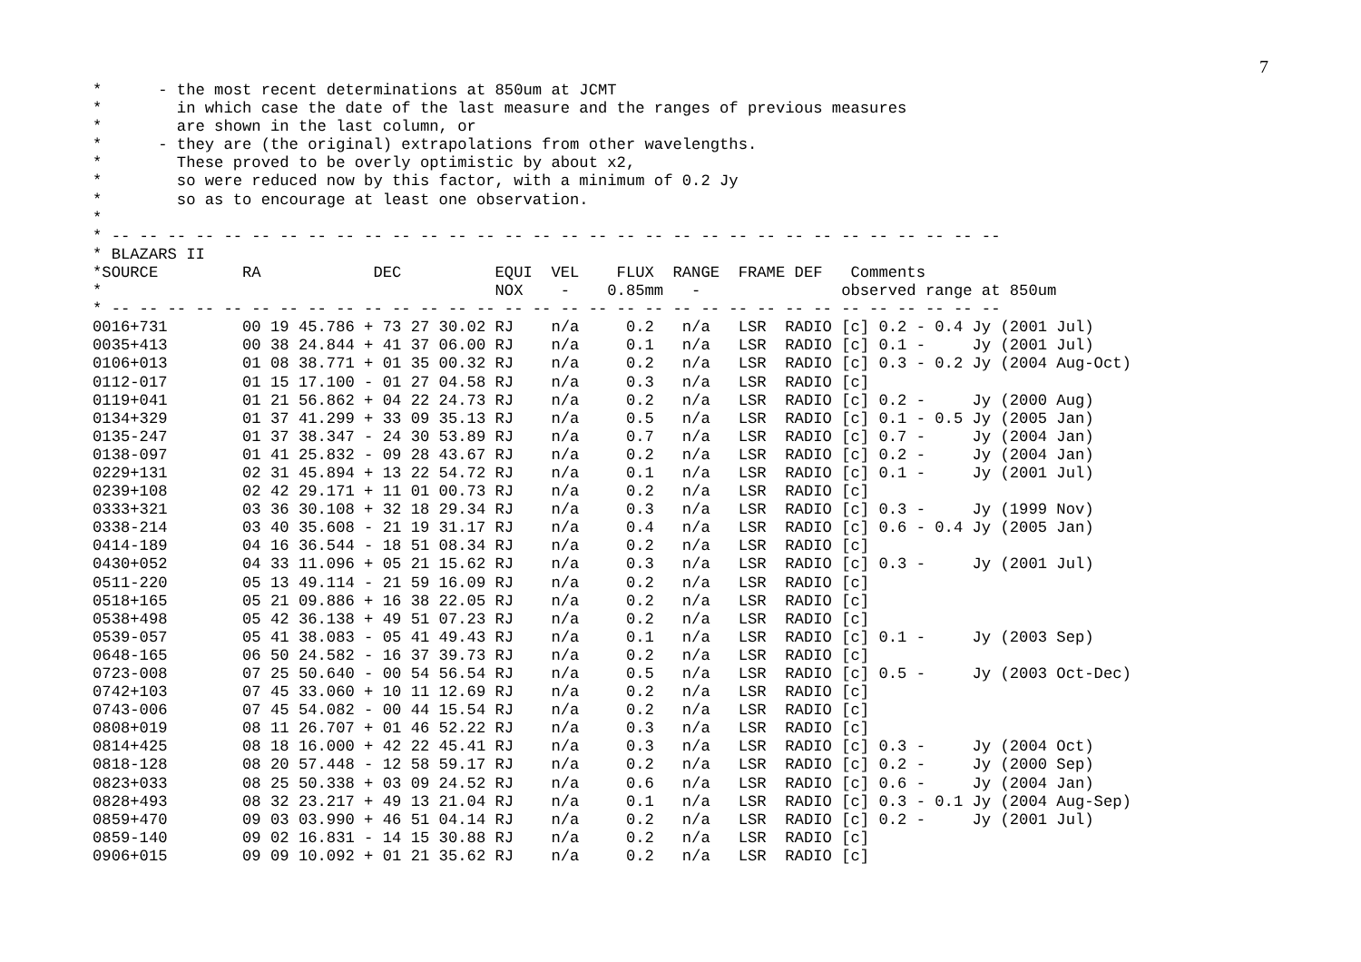7
*      - the most recent determinations at 850um at JCMT
*        in which case the date of the last measure and the ranges of previous measures
*        are shown in the last column, or
*      - they are (the original) extrapolations from other wavelengths.
*        These proved to be overly optimistic by about x2,
*        so were reduced now by this factor, with a minimum of 0.2 Jy
*        so as to encourage at least one observation.
*
* -- -- -- -- -- -- -- -- -- -- -- -- -- -- -- -- -- -- -- -- -- -- -- -- -- -- -- -- -- -- -- --
* BLAZARS II
*SOURCE         RA            DEC          EQUI  VEL    FLUX  RANGE  FRAME DEF   Comments
*                                          NOX    -    0.85mm   -               observed range at 850um
* -- -- -- -- -- -- -- -- -- -- -- -- -- -- -- -- -- -- -- -- -- -- -- -- -- -- -- -- -- -- -- --
0016+731        00 19 45.786 + 73 27 30.02 RJ    n/a     0.2   n/a   LSR  RADIO [c] 0.2 - 0.4 Jy (2001 Jul)
0035+413        00 38 24.844 + 41 37 06.00 RJ    n/a     0.1   n/a   LSR  RADIO [c] 0.1 -     Jy (2001 Jul)
0106+013        01 08 38.771 + 01 35 00.32 RJ    n/a     0.2   n/a   LSR  RADIO [c] 0.3 - 0.2 Jy (2004 Aug-Oct)
0112-017        01 15 17.100 - 01 27 04.58 RJ    n/a     0.3   n/a   LSR  RADIO [c]
0119+041        01 21 56.862 + 04 22 24.73 RJ    n/a     0.2   n/a   LSR  RADIO [c] 0.2 -     Jy (2000 Aug)
0134+329        01 37 41.299 + 33 09 35.13 RJ    n/a     0.5   n/a   LSR  RADIO [c] 0.1 - 0.5 Jy (2005 Jan)
0135-247        01 37 38.347 - 24 30 53.89 RJ    n/a     0.7   n/a   LSR  RADIO [c] 0.7 -     Jy (2004 Jan)
0138-097        01 41 25.832 - 09 28 43.67 RJ    n/a     0.2   n/a   LSR  RADIO [c] 0.2 -     Jy (2004 Jan)
0229+131        02 31 45.894 + 13 22 54.72 RJ    n/a     0.1   n/a   LSR  RADIO [c] 0.1 -     Jy (2001 Jul)
0239+108        02 42 29.171 + 11 01 00.73 RJ    n/a     0.2   n/a   LSR  RADIO [c]
0333+321        03 36 30.108 + 32 18 29.34 RJ    n/a     0.3   n/a   LSR  RADIO [c] 0.3 -     Jy (1999 Nov)
0338-214        03 40 35.608 - 21 19 31.17 RJ    n/a     0.4   n/a   LSR  RADIO [c] 0.6 - 0.4 Jy (2005 Jan)
0414-189        04 16 36.544 - 18 51 08.34 RJ    n/a     0.2   n/a   LSR  RADIO [c]
0430+052        04 33 11.096 + 05 21 15.62 RJ    n/a     0.3   n/a   LSR  RADIO [c] 0.3 -     Jy (2001 Jul)
0511-220        05 13 49.114 - 21 59 16.09 RJ    n/a     0.2   n/a   LSR  RADIO [c]
0518+165        05 21 09.886 + 16 38 22.05 RJ    n/a     0.2   n/a   LSR  RADIO [c]
0538+498        05 42 36.138 + 49 51 07.23 RJ    n/a     0.2   n/a   LSR  RADIO [c]
0539-057        05 41 38.083 - 05 41 49.43 RJ    n/a     0.1   n/a   LSR  RADIO [c] 0.1 -     Jy (2003 Sep)
0648-165        06 50 24.582 - 16 37 39.73 RJ    n/a     0.2   n/a   LSR  RADIO [c]
0723-008        07 25 50.640 - 00 54 56.54 RJ    n/a     0.5   n/a   LSR  RADIO [c] 0.5 -     Jy (2003 Oct-Dec)
0742+103        07 45 33.060 + 10 11 12.69 RJ    n/a     0.2   n/a   LSR  RADIO [c]
0743-006        07 45 54.082 - 00 44 15.54 RJ    n/a     0.2   n/a   LSR  RADIO [c]
0808+019        08 11 26.707 + 01 46 52.22 RJ    n/a     0.3   n/a   LSR  RADIO [c]
0814+425        08 18 16.000 + 42 22 45.41 RJ    n/a     0.3   n/a   LSR  RADIO [c] 0.3 -     Jy (2004 Oct)
0818-128        08 20 57.448 - 12 58 59.17 RJ    n/a     0.2   n/a   LSR  RADIO [c] 0.2 -     Jy (2000 Sep)
0823+033        08 25 50.338 + 03 09 24.52 RJ    n/a     0.6   n/a   LSR  RADIO [c] 0.6 -     Jy (2004 Jan)
0828+493        08 32 23.217 + 49 13 21.04 RJ    n/a     0.1   n/a   LSR  RADIO [c] 0.3 - 0.1 Jy (2004 Aug-Sep)
0859+470        09 03 03.990 + 46 51 04.14 RJ    n/a     0.2   n/a   LSR  RADIO [c] 0.2 -     Jy (2001 Jul)
0859-140        09 02 16.831 - 14 15 30.88 RJ    n/a     0.2   n/a   LSR  RADIO [c]
0906+015        09 09 10.092 + 01 21 35.62 RJ    n/a     0.2   n/a   LSR  RADIO [c]